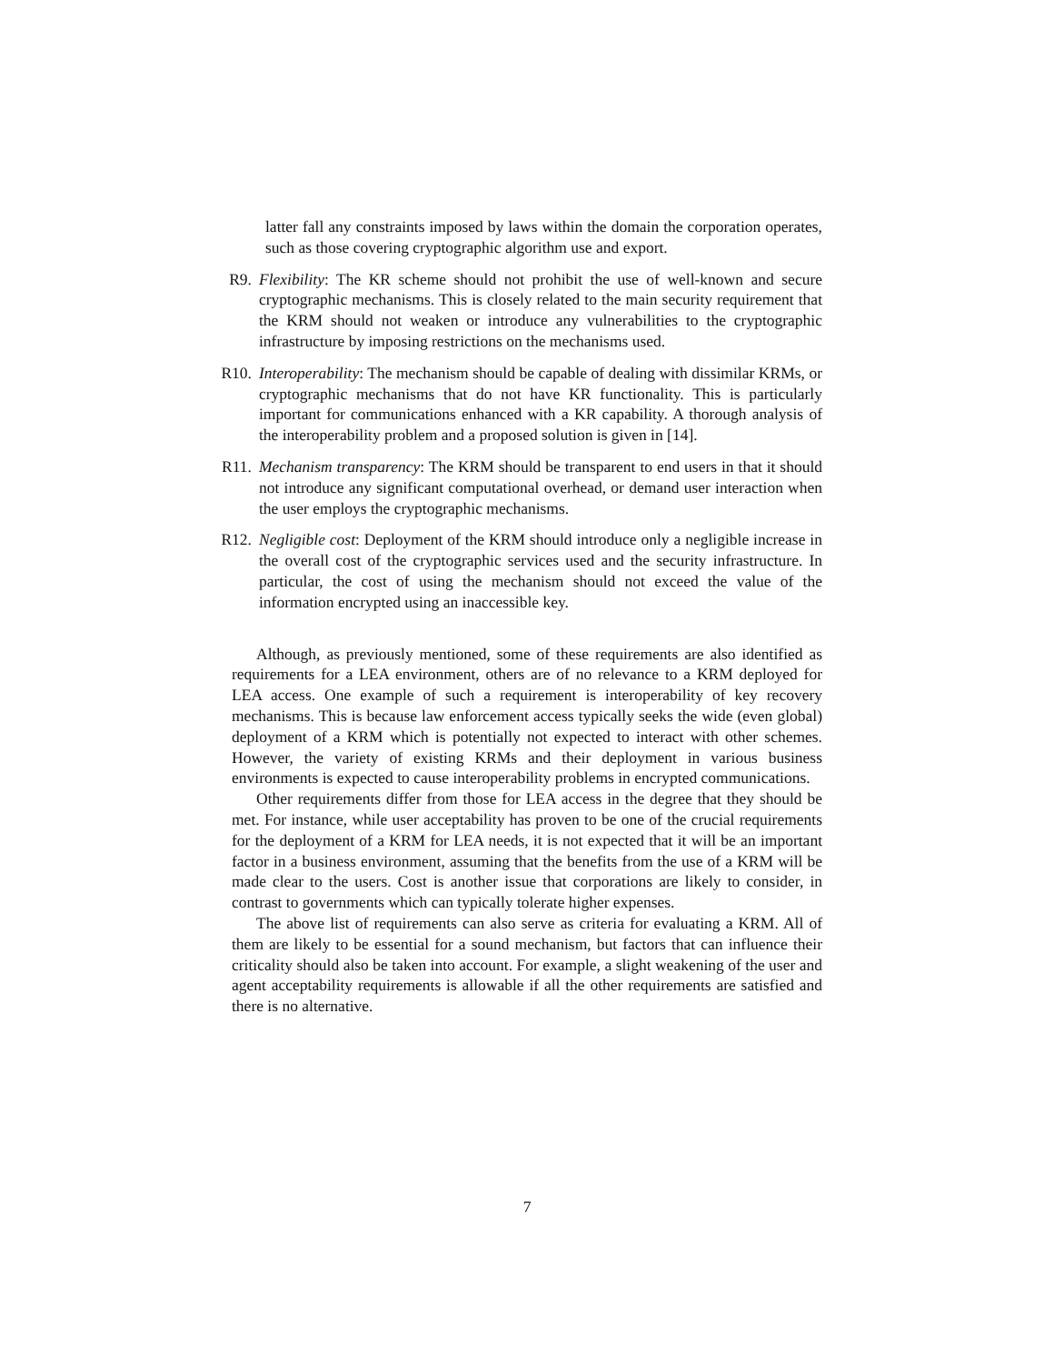latter fall any constraints imposed by laws within the domain the corporation operates, such as those covering cryptographic algorithm use and export.
R9. Flexibility: The KR scheme should not prohibit the use of well-known and secure cryptographic mechanisms. This is closely related to the main security requirement that the KRM should not weaken or introduce any vulnerabilities to the cryptographic infrastructure by imposing restrictions on the mechanisms used.
R10. Interoperability: The mechanism should be capable of dealing with dissimilar KRMs, or cryptographic mechanisms that do not have KR functionality. This is particularly important for communications enhanced with a KR capability. A thorough analysis of the interoperability problem and a proposed solution is given in [14].
R11. Mechanism transparency: The KRM should be transparent to end users in that it should not introduce any significant computational overhead, or demand user interaction when the user employs the cryptographic mechanisms.
R12. Negligible cost: Deployment of the KRM should introduce only a negligible increase in the overall cost of the cryptographic services used and the security infrastructure. In particular, the cost of using the mechanism should not exceed the value of the information encrypted using an inaccessible key.
Although, as previously mentioned, some of these requirements are also identified as requirements for a LEA environment, others are of no relevance to a KRM deployed for LEA access. One example of such a requirement is interoperability of key recovery mechanisms. This is because law enforcement access typically seeks the wide (even global) deployment of a KRM which is potentially not expected to interact with other schemes. However, the variety of existing KRMs and their deployment in various business environments is expected to cause interoperability problems in encrypted communications.
Other requirements differ from those for LEA access in the degree that they should be met. For instance, while user acceptability has proven to be one of the crucial requirements for the deployment of a KRM for LEA needs, it is not expected that it will be an important factor in a business environment, assuming that the benefits from the use of a KRM will be made clear to the users. Cost is another issue that corporations are likely to consider, in contrast to governments which can typically tolerate higher expenses.
The above list of requirements can also serve as criteria for evaluating a KRM. All of them are likely to be essential for a sound mechanism, but factors that can influence their criticality should also be taken into account. For example, a slight weakening of the user and agent acceptability requirements is allowable if all the other requirements are satisfied and there is no alternative.
7